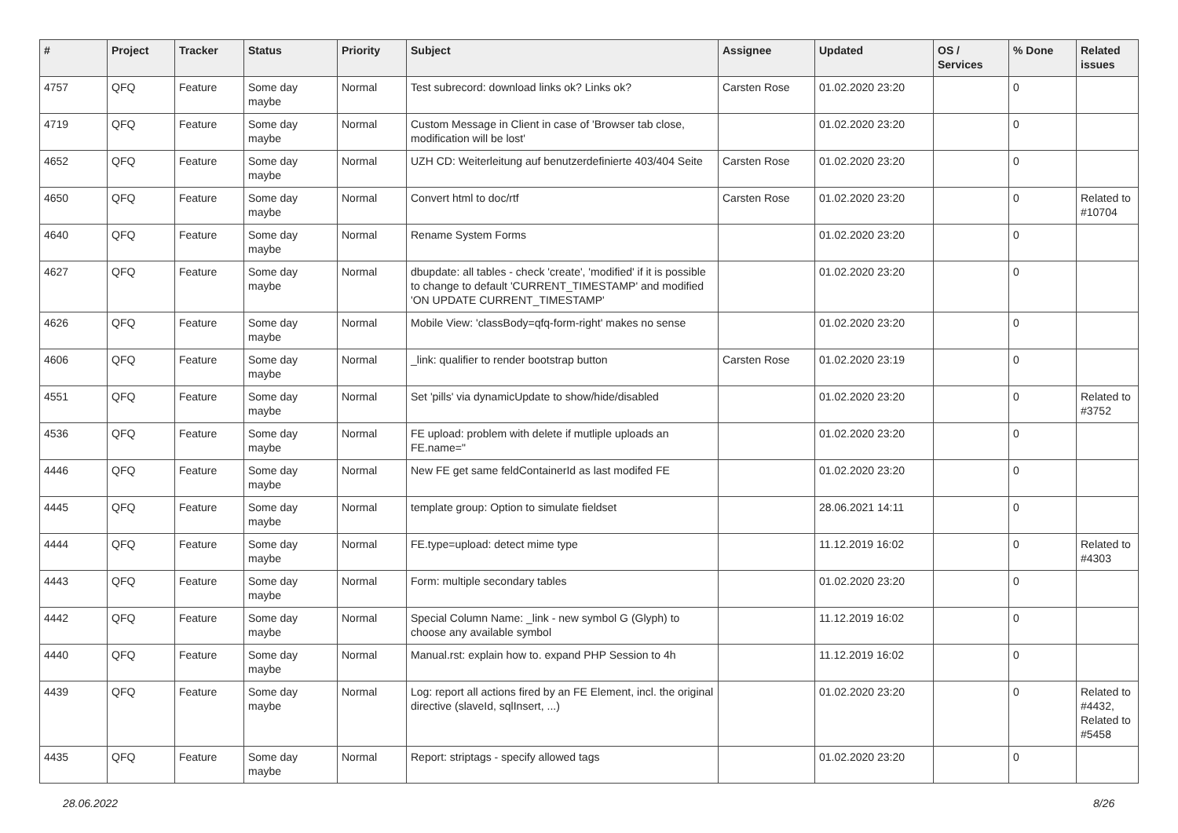| # | Project | Tracker | Status | Priority | Subject | Assignee | Updated | OS / Services | % Done | Related issues |
| --- | --- | --- | --- | --- | --- | --- | --- | --- | --- | --- |
| 4757 | QFQ | Feature | Some day maybe | Normal | Test subrecord: download links ok? Links ok? | Carsten Rose | 01.02.2020 23:20 | | 0 | |
| 4719 | QFQ | Feature | Some day maybe | Normal | Custom Message in Client in case of 'Browser tab close, modification will be lost' | | 01.02.2020 23:20 | | 0 | |
| 4652 | QFQ | Feature | Some day maybe | Normal | UZH CD: Weiterleitung auf benutzerdefinierte 403/404 Seite | Carsten Rose | 01.02.2020 23:20 | | 0 | |
| 4650 | QFQ | Feature | Some day maybe | Normal | Convert html to doc/rtf | Carsten Rose | 01.02.2020 23:20 | | 0 | Related to #10704 |
| 4640 | QFQ | Feature | Some day maybe | Normal | Rename System Forms | | 01.02.2020 23:20 | | 0 | |
| 4627 | QFQ | Feature | Some day maybe | Normal | dbupdate: all tables - check 'create', 'modified' if it is possible to change to default 'CURRENT_TIMESTAMP' and modified 'ON UPDATE CURRENT_TIMESTAMP' | | 01.02.2020 23:20 | | 0 | |
| 4626 | QFQ | Feature | Some day maybe | Normal | Mobile View: 'classBody=qfq-form-right' makes no sense | | 01.02.2020 23:20 | | 0 | |
| 4606 | QFQ | Feature | Some day maybe | Normal | _link: qualifier to render bootstrap button | Carsten Rose | 01.02.2020 23:19 | | 0 | |
| 4551 | QFQ | Feature | Some day maybe | Normal | Set 'pills' via dynamicUpdate to show/hide/disabled | | 01.02.2020 23:20 | | 0 | Related to #3752 |
| 4536 | QFQ | Feature | Some day maybe | Normal | FE upload: problem with delete if mutliple uploads an FE.name=" | | 01.02.2020 23:20 | | 0 | |
| 4446 | QFQ | Feature | Some day maybe | Normal | New FE get same feldContainerId as last modifed FE | | 01.02.2020 23:20 | | 0 | |
| 4445 | QFQ | Feature | Some day maybe | Normal | template group: Option to simulate fieldset | | 28.06.2021 14:11 | | 0 | |
| 4444 | QFQ | Feature | Some day maybe | Normal | FE.type=upload: detect mime type | | 11.12.2019 16:02 | | 0 | Related to #4303 |
| 4443 | QFQ | Feature | Some day maybe | Normal | Form: multiple secondary tables | | 01.02.2020 23:20 | | 0 | |
| 4442 | QFQ | Feature | Some day maybe | Normal | Special Column Name: _link - new symbol G (Glyph) to choose any available symbol | | 11.12.2019 16:02 | | 0 | |
| 4440 | QFQ | Feature | Some day maybe | Normal | Manual.rst: explain how to. expand PHP Session to 4h | | 11.12.2019 16:02 | | 0 | |
| 4439 | QFQ | Feature | Some day maybe | Normal | Log: report all actions fired by an FE Element, incl. the original directive (slaveId, sqlInsert, ...) | | 01.02.2020 23:20 | | 0 | Related to #4432, Related to #5458 |
| 4435 | QFQ | Feature | Some day maybe | Normal | Report: striptags - specify allowed tags | | 01.02.2020 23:20 | | 0 | |
28.06.2022 8/26